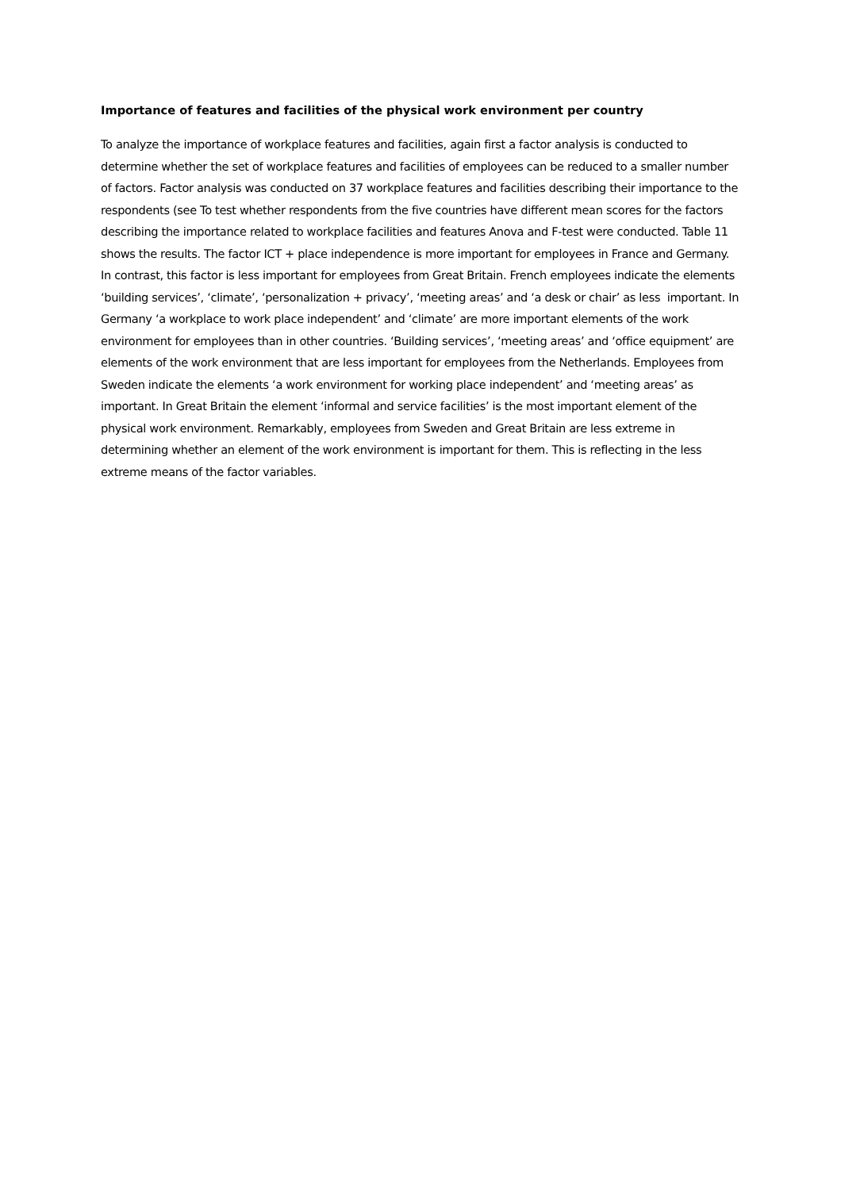Importance of features and facilities of the physical work environment per country
To analyze the importance of workplace features and facilities, again first a factor analysis is conducted to determine whether the set of workplace features and facilities of employees can be reduced to a smaller number of factors. Factor analysis was conducted on 37 workplace features and facilities describing their importance to the respondents (see To test whether respondents from the five countries have different mean scores for the factors describing the importance related to workplace facilities and features Anova and F-test were conducted. Table 11 shows the results. The factor ICT + place independence is more important for employees in France and Germany. In contrast, this factor is less important for employees from Great Britain. French employees indicate the elements ‘building services’, ‘climate’, ‘personalization + privacy’, ‘meeting areas’ and ‘a desk or chair’ as less important. In Germany ‘a workplace to work place independent’ and ‘climate’ are more important elements of the work environment for employees than in other countries. ‘Building services’, ‘meeting areas’ and ‘office equipment’ are elements of the work environment that are less important for employees from the Netherlands. Employees from Sweden indicate the elements ‘a work environment for working place independent’ and ‘meeting areas’ as important. In Great Britain the element ‘informal and service facilities’ is the most important element of the physical work environment. Remarkably, employees from Sweden and Great Britain are less extreme in determining whether an element of the work environment is important for them. This is reflecting in the less extreme means of the factor variables.